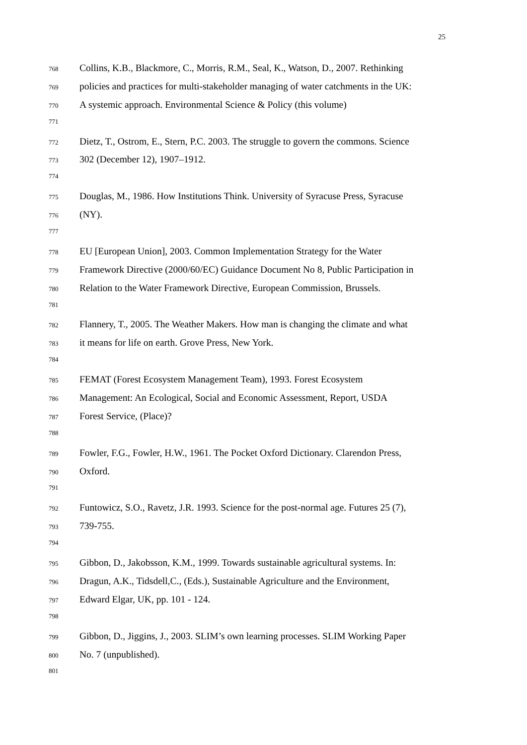25
768 Collins, K.B., Blackmore, C., Morris, R.M., Seal, K., Watson, D., 2007. Rethinking
769 policies and practices for multi-stakeholder managing of water catchments in the UK:
770 A systemic approach. Environmental Science & Policy (this volume)
771
772 Dietz, T., Ostrom, E., Stern, P.C. 2003. The struggle to govern the commons. Science
773 302 (December 12), 1907–1912.
774
775 Douglas, M., 1986. How Institutions Think. University of Syracuse Press, Syracuse
776 (NY).
777
778 EU [European Union], 2003. Common Implementation Strategy for the Water
779 Framework Directive (2000/60/EC) Guidance Document No 8, Public Participation in
780 Relation to the Water Framework Directive, European Commission, Brussels.
781
782 Flannery, T., 2005. The Weather Makers. How man is changing the climate and what
783 it means for life on earth. Grove Press, New York.
784
785 FEMAT (Forest Ecosystem Management Team), 1993. Forest Ecosystem
786 Management: An Ecological, Social and Economic Assessment, Report, USDA
787 Forest Service, (Place)?
788
789 Fowler, F.G., Fowler, H.W., 1961. The Pocket Oxford Dictionary. Clarendon Press,
790 Oxford.
791
792 Funtowicz, S.O., Ravetz, J.R. 1993. Science for the post-normal age. Futures 25 (7),
793 739-755.
794
795 Gibbon, D., Jakobsson, K.M., 1999. Towards sustainable agricultural systems. In:
796 Dragun, A.K., Tidsdell,C., (Eds.), Sustainable Agriculture and the Environment,
797 Edward Elgar, UK, pp. 101 - 124.
798
799 Gibbon, D., Jiggins, J., 2003. SLIM’s own learning processes. SLIM Working Paper
800 No. 7 (unpublished).
801